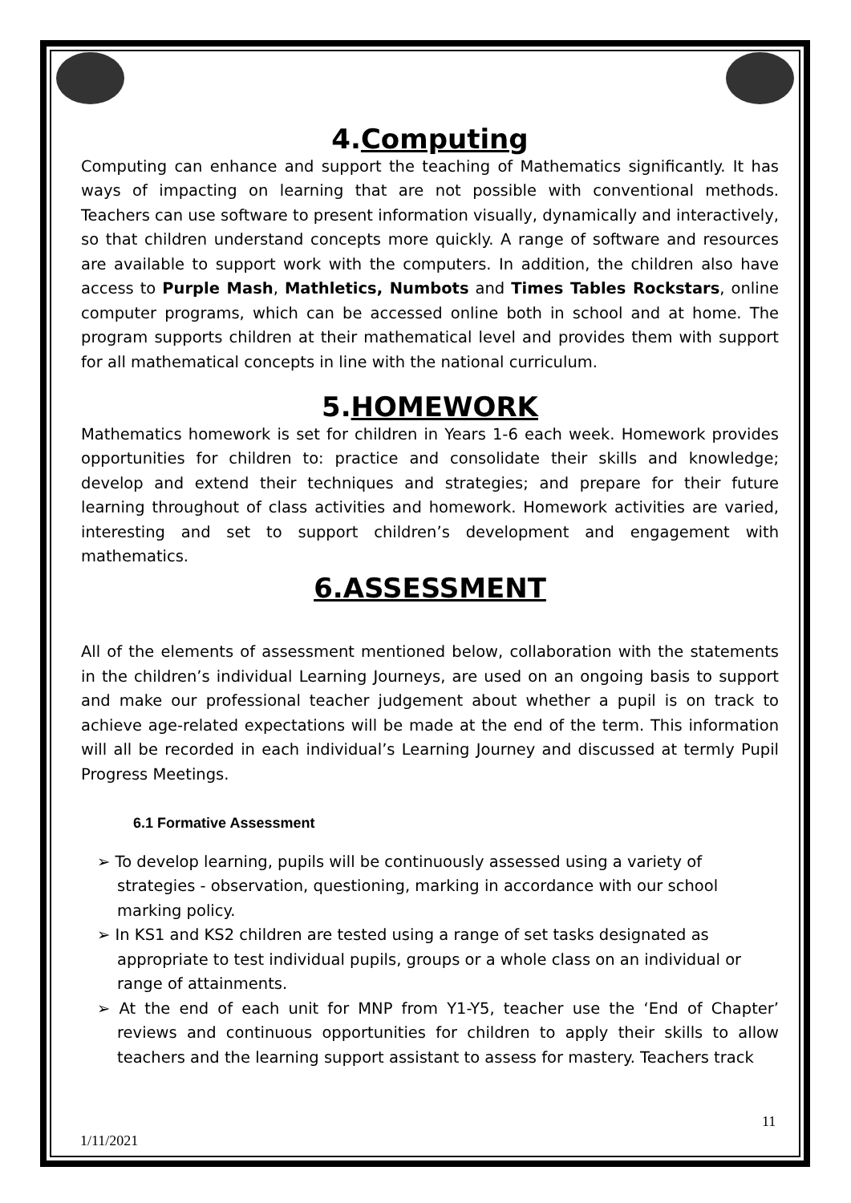4.Computing
Computing can enhance and support the teaching of Mathematics significantly. It has ways of impacting on learning that are not possible with conventional methods. Teachers can use software to present information visually, dynamically and interactively, so that children understand concepts more quickly. A range of software and resources are available to support work with the computers. In addition, the children also have access to Purple Mash, Mathletics, Numbots and Times Tables Rockstars, online computer programs, which can be accessed online both in school and at home. The program supports children at their mathematical level and provides them with support for all mathematical concepts in line with the national curriculum.
5.HOMEWORK
Mathematics homework is set for children in Years 1-6 each week. Homework provides opportunities for children to: practice and consolidate their skills and knowledge; develop and extend their techniques and strategies; and prepare for their future learning throughout of class activities and homework. Homework activities are varied, interesting and set to support children’s development and engagement with mathematics.
6.ASSESSMENT
All of the elements of assessment mentioned below, collaboration with the statements in the children’s individual Learning Journeys, are used on an ongoing basis to support and make our professional teacher judgement about whether a pupil is on track to achieve age-related expectations will be made at the end of the term. This information will all be recorded in each individual’s Learning Journey and discussed at termly Pupil Progress Meetings.
6.1 Formative Assessment
➢ To develop learning, pupils will be continuously assessed using a variety of strategies - observation, questioning, marking in accordance with our school marking policy.
➢ In KS1 and KS2 children are tested using a range of set tasks designated as appropriate to test individual pupils, groups or a whole class on an individual or range of attainments.
➢ At the end of each unit for MNP from Y1-Y5, teacher use the ‘End of Chapter’ reviews and continuous opportunities for children to apply their skills to allow teachers and the learning support assistant to assess for mastery. Teachers track
11
1/11/2021